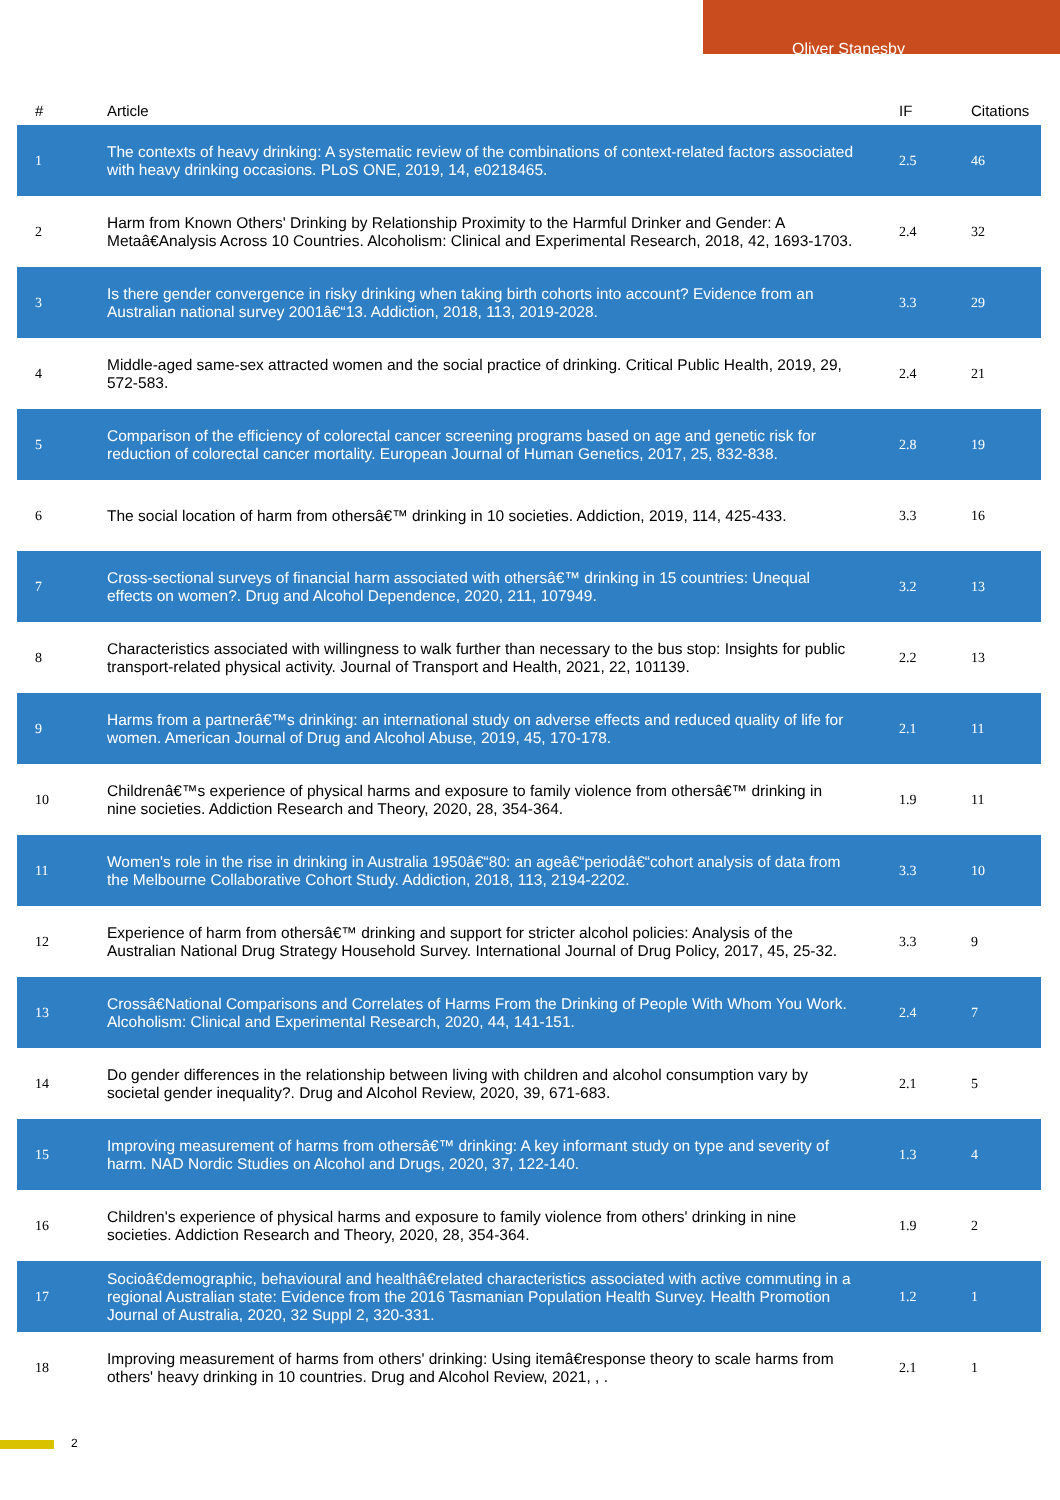Oliver Stanesby
| # | Article | IF | Citations |
| --- | --- | --- | --- |
| 1 | The contexts of heavy drinking: A systematic review of the combinations of context-related factors associated with heavy drinking occasions. PLoS ONE, 2019, 14, e0218465. | 2.5 | 46 |
| 2 | Harm from Known Others' Drinking by Relationship Proximity to the Harmful Drinker and Gender: A Metaâ€Analysis Across 10 Countries. Alcoholism: Clinical and Experimental Research, 2018, 42, 1693-1703. | 2.4 | 32 |
| 3 | Is there gender convergence in risky drinking when taking birth cohorts into account? Evidence from an Australian national survey 2001â€“13. Addiction, 2018, 113, 2019-2028. | 3.3 | 29 |
| 4 | Middle-aged same-sex attracted women and the social practice of drinking. Critical Public Health, 2019, 29, 572-583. | 2.4 | 21 |
| 5 | Comparison of the efficiency of colorectal cancer screening programs based on age and genetic risk for reduction of colorectal cancer mortality. European Journal of Human Genetics, 2017, 25, 832-838. | 2.8 | 19 |
| 6 | The social location of harm from othersâ€™ drinking in 10 societies. Addiction, 2019, 114, 425-433. | 3.3 | 16 |
| 7 | Cross-sectional surveys of financial harm associated with othersâ€™ drinking in 15 countries: Unequal effects on women?. Drug and Alcohol Dependence, 2020, 211, 107949. | 3.2 | 13 |
| 8 | Characteristics associated with willingness to walk further than necessary to the bus stop: Insights for public transport-related physical activity. Journal of Transport and Health, 2021, 22, 101139. | 2.2 | 13 |
| 9 | Harms from a partnerâ€™s drinking: an international study on adverse effects and reduced quality of life for women. American Journal of Drug and Alcohol Abuse, 2019, 45, 170-178. | 2.1 | 11 |
| 10 | Childrenâ€™s experience of physical harms and exposure to family violence from othersâ€™ drinking in nine societies. Addiction Research and Theory, 2020, 28, 354-364. | 1.9 | 11 |
| 11 | Women's role in the rise in drinking in Australia 1950â€“80: an ageâ€“periodâ€“cohort analysis of data from the Melbourne Collaborative Cohort Study. Addiction, 2018, 113, 2194-2202. | 3.3 | 10 |
| 12 | Experience of harm from othersâ€™ drinking and support for stricter alcohol policies: Analysis of the Australian National Drug Strategy Household Survey. International Journal of Drug Policy, 2017, 45, 25-32. | 3.3 | 9 |
| 13 | Crossâ€National Comparisons and Correlates of Harms From the Drinking of People With Whom You Work. Alcoholism: Clinical and Experimental Research, 2020, 44, 141-151. | 2.4 | 7 |
| 14 | Do gender differences in the relationship between living with children and alcohol consumption vary by societal gender inequality?. Drug and Alcohol Review, 2020, 39, 671-683. | 2.1 | 5 |
| 15 | Improving measurement of harms from othersâ€™ drinking: A key informant study on type and severity of harm. NAD Nordic Studies on Alcohol and Drugs, 2020, 37, 122-140. | 1.3 | 4 |
| 16 | Children's experience of physical harms and exposure to family violence from others' drinking in nine societies. Addiction Research and Theory, 2020, 28, 354-364. | 1.9 | 2 |
| 17 | Socioâ€demographic, behavioural and healthâ€related characteristics associated with active commuting in a regional Australian state: Evidence from the 2016 Tasmanian Population Health Survey. Health Promotion Journal of Australia, 2020, 32 Suppl 2, 320-331. | 1.2 | 1 |
| 18 | Improving measurement of harms from others' drinking: Using itemâ€response theory to scale harms from others' heavy drinking in 10 countries. Drug and Alcohol Review, 2021, , . | 2.1 | 1 |
2